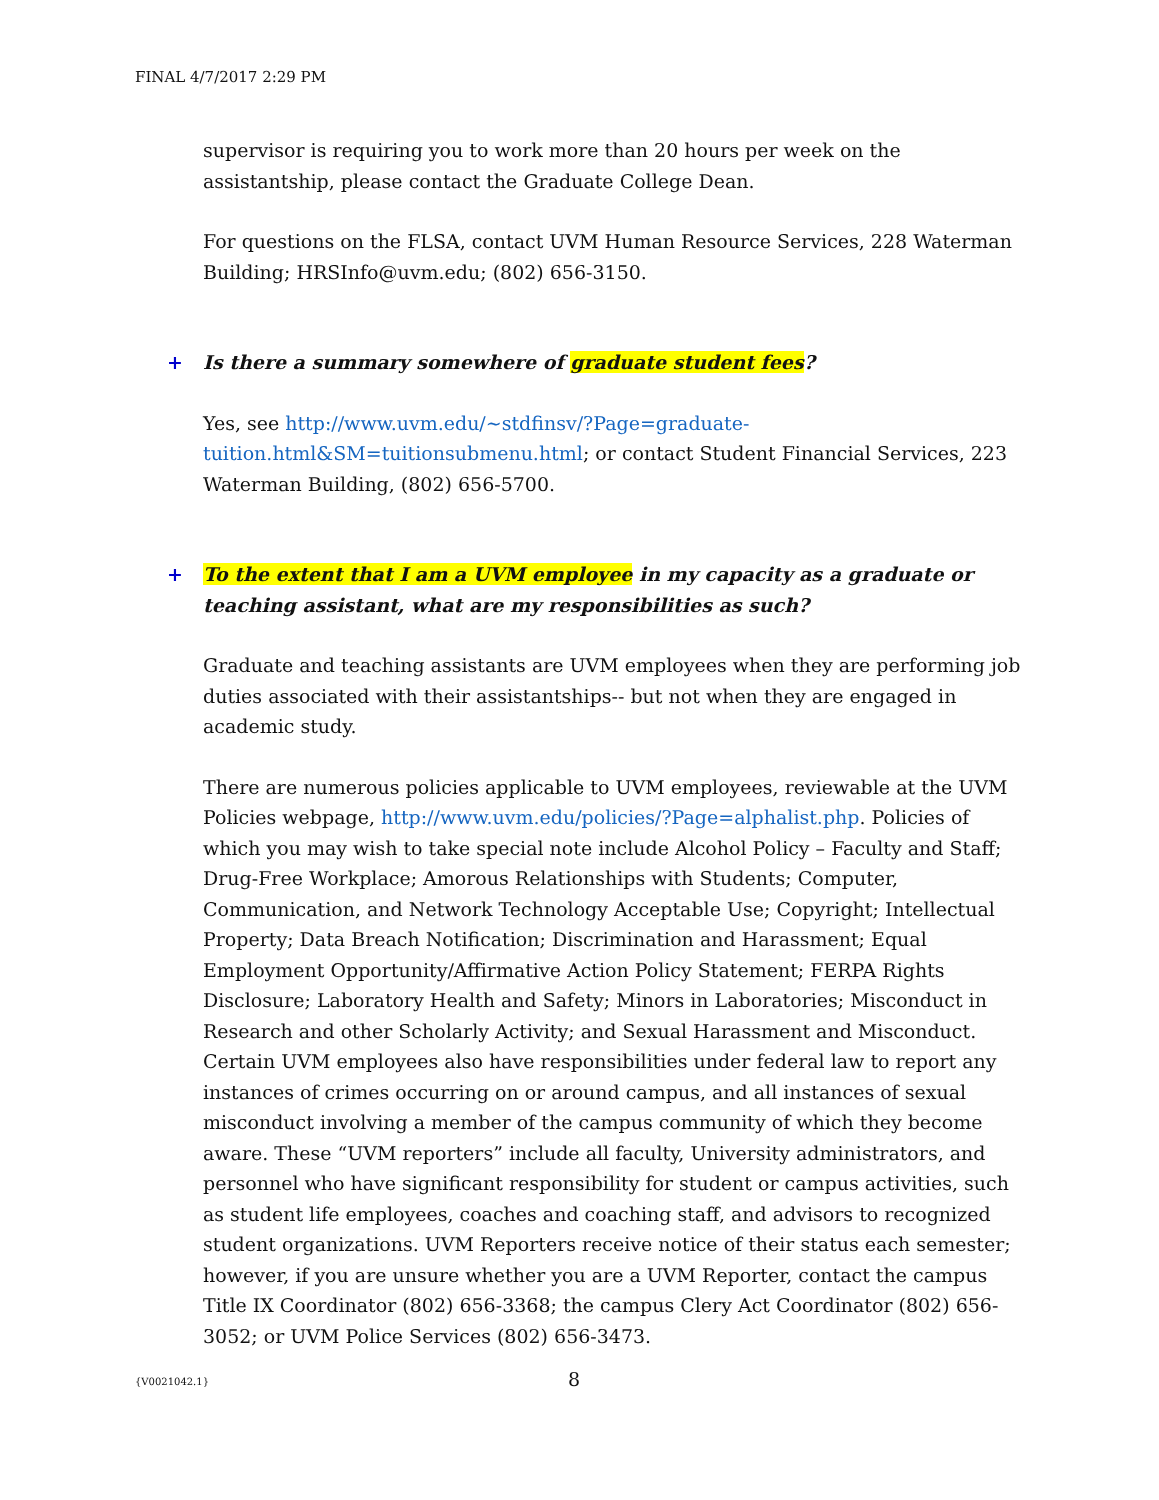FINAL 4/7/2017 2:29 PM
supervisor is requiring you to work more than 20 hours per week on the assistantship, please contact the Graduate College Dean.
For questions on the FLSA, contact UVM Human Resource Services, 228 Waterman Building; HRSInfo@uvm.edu; (802) 656-3150.
+ Is there a summary somewhere of graduate student fees?
Yes, see http://www.uvm.edu/~stdfinsv/?Page=graduate-tuition.html&SM=tuitionsubmenu.html; or contact Student Financial Services, 223 Waterman Building, (802) 656-5700.
+ To the extent that I am a UVM employee in my capacity as a graduate or teaching assistant, what are my responsibilities as such?
Graduate and teaching assistants are UVM employees when they are performing job duties associated with their assistantships-- but not when they are engaged in academic study.
There are numerous policies applicable to UVM employees, reviewable at the UVM Policies webpage, http://www.uvm.edu/policies/?Page=alphalist.php. Policies of which you may wish to take special note include Alcohol Policy – Faculty and Staff; Drug-Free Workplace; Amorous Relationships with Students; Computer, Communication, and Network Technology Acceptable Use; Copyright; Intellectual Property; Data Breach Notification; Discrimination and Harassment; Equal Employment Opportunity/Affirmative Action Policy Statement; FERPA Rights Disclosure; Laboratory Health and Safety; Minors in Laboratories; Misconduct in Research and other Scholarly Activity; and Sexual Harassment and Misconduct. Certain UVM employees also have responsibilities under federal law to report any instances of crimes occurring on or around campus, and all instances of sexual misconduct involving a member of the campus community of which they become aware. These “UVM reporters” include all faculty, University administrators, and personnel who have significant responsibility for student or campus activities, such as student life employees, coaches and coaching staff, and advisors to recognized student organizations. UVM Reporters receive notice of their status each semester; however, if you are unsure whether you are a UVM Reporter, contact the campus Title IX Coordinator (802) 656-3368; the campus Clery Act Coordinator (802) 656-3052; or UVM Police Services (802) 656-3473.
{V0021042.1} 8